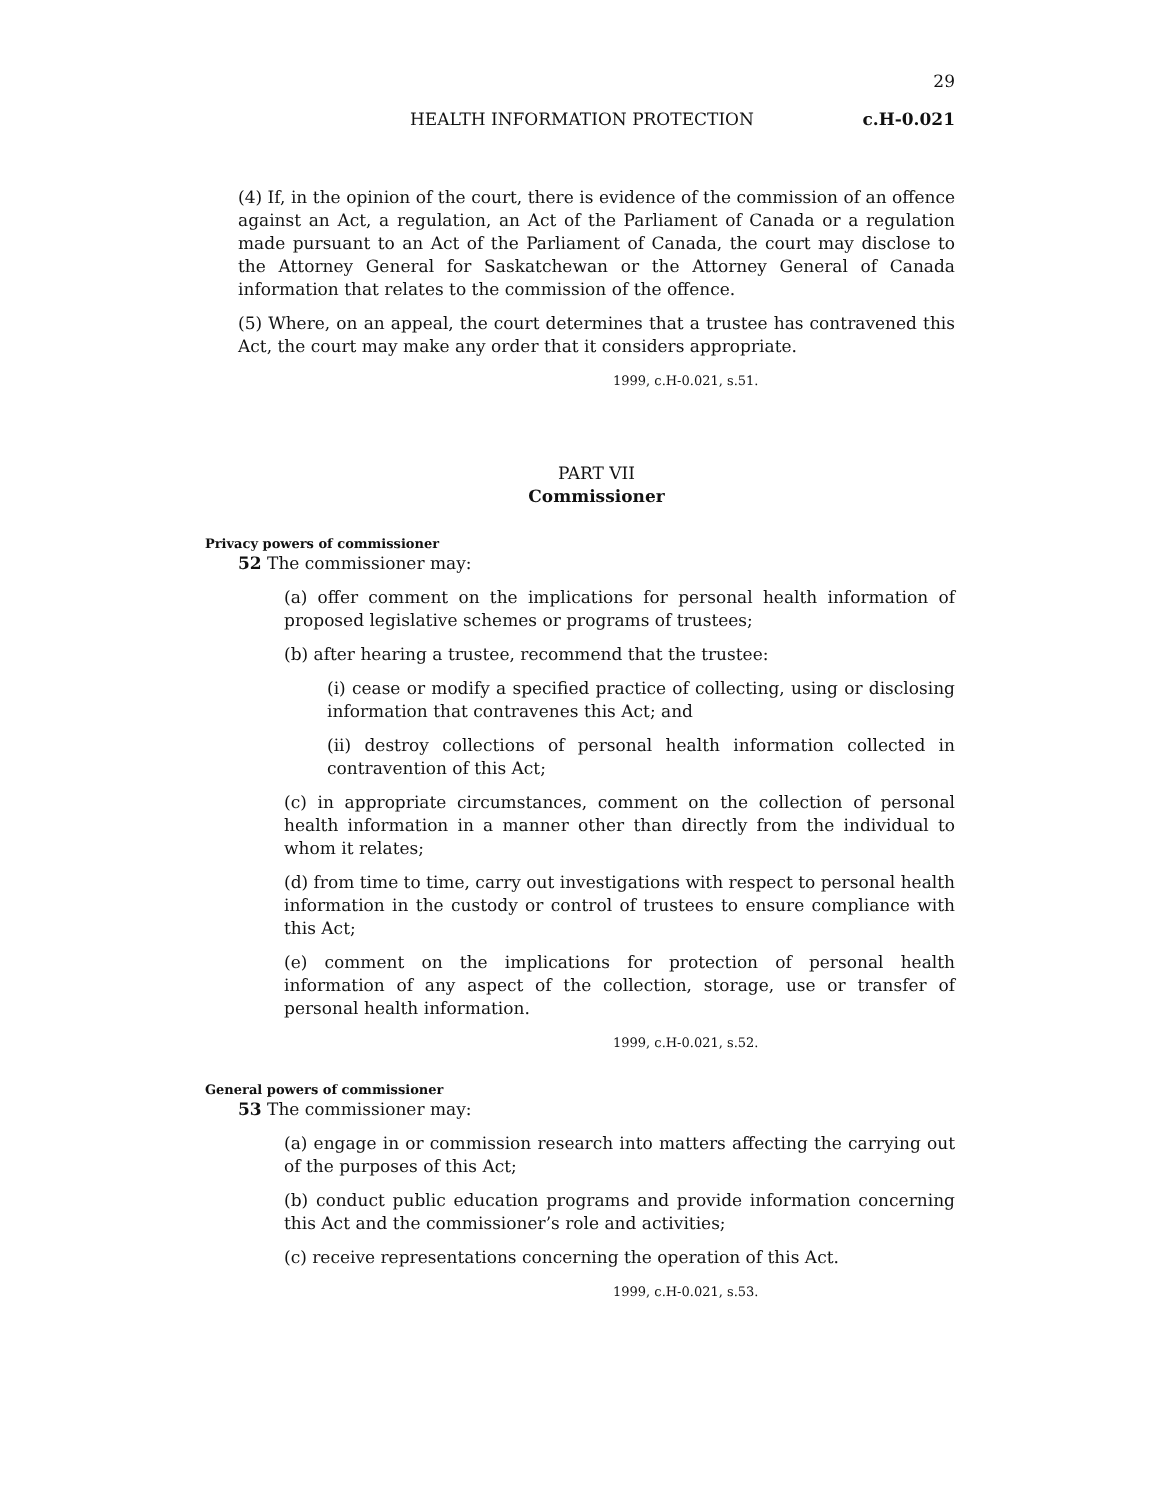29
HEALTH INFORMATION PROTECTION c.H-0.021
(4) If, in the opinion of the court, there is evidence of the commission of an offence against an Act, a regulation, an Act of the Parliament of Canada or a regulation made pursuant to an Act of the Parliament of Canada, the court may disclose to the Attorney General for Saskatchewan or the Attorney General of Canada information that relates to the commission of the offence.
(5) Where, on an appeal, the court determines that a trustee has contravened this Act, the court may make any order that it considers appropriate.
1999, c.H-0.021, s.51.
PART VII
Commissioner
Privacy powers of commissioner
52 The commissioner may:
(a) offer comment on the implications for personal health information of proposed legislative schemes or programs of trustees;
(b) after hearing a trustee, recommend that the trustee:
(i) cease or modify a specified practice of collecting, using or disclosing information that contravenes this Act; and
(ii) destroy collections of personal health information collected in contravention of this Act;
(c) in appropriate circumstances, comment on the collection of personal health information in a manner other than directly from the individual to whom it relates;
(d) from time to time, carry out investigations with respect to personal health information in the custody or control of trustees to ensure compliance with this Act;
(e) comment on the implications for protection of personal health information of any aspect of the collection, storage, use or transfer of personal health information.
1999, c.H-0.021, s.52.
General powers of commissioner
53 The commissioner may:
(a) engage in or commission research into matters affecting the carrying out of the purposes of this Act;
(b) conduct public education programs and provide information concerning this Act and the commissioner’s role and activities;
(c) receive representations concerning the operation of this Act.
1999, c.H-0.021, s.53.